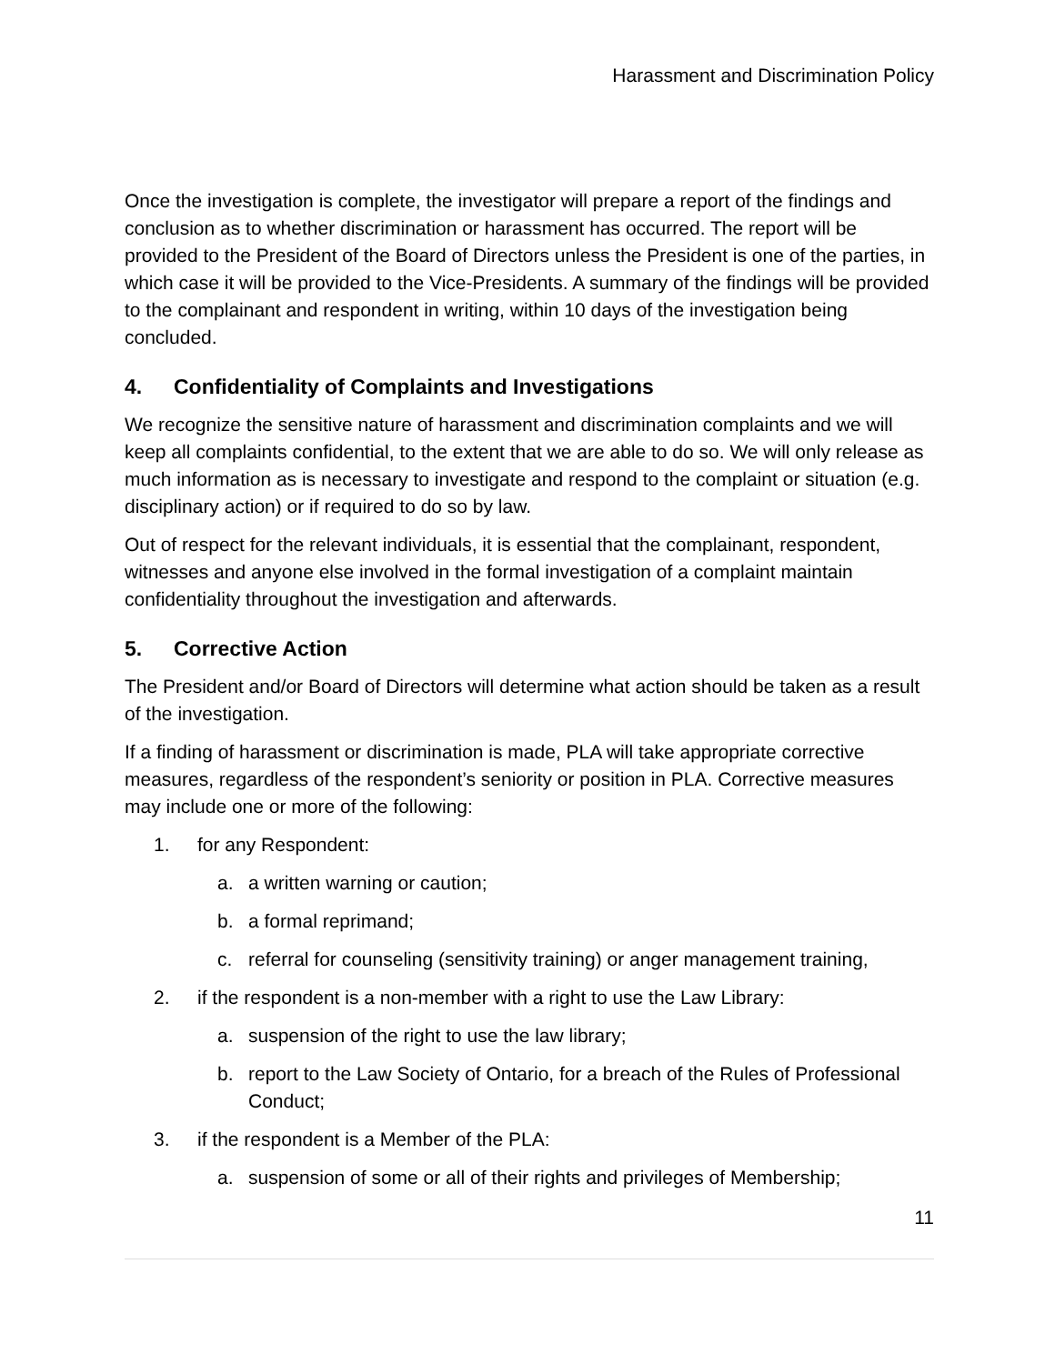Harassment and Discrimination Policy
Once the investigation is complete, the investigator will prepare a report of the findings and conclusion as to whether discrimination or harassment has occurred. The report will be provided to the President of the Board of Directors unless the President is one of the parties, in which case it will be provided to the Vice-Presidents. A summary of the findings will be provided to the complainant and respondent in writing, within 10 days of the investigation being concluded.
4. Confidentiality of Complaints and Investigations
We recognize the sensitive nature of harassment and discrimination complaints and we will keep all complaints confidential, to the extent that we are able to do so. We will only release as much information as is necessary to investigate and respond to the complaint or situation (e.g. disciplinary action) or if required to do so by law.
Out of respect for the relevant individuals, it is essential that the complainant, respondent, witnesses and anyone else involved in the formal investigation of a complaint maintain confidentiality throughout the investigation and afterwards.
5. Corrective Action
The President and/or Board of Directors will determine what action should be taken as a result of the investigation.
If a finding of harassment or discrimination is made, PLA will take appropriate corrective measures, regardless of the respondent’s seniority or position in PLA. Corrective measures may include one or more of the following:
1. for any Respondent:
a. a written warning or caution;
b. a formal reprimand;
c. referral for counseling (sensitivity training) or anger management training,
2. if the respondent is a non-member with a right to use the Law Library:
a. suspension of the right to use the law library;
b. report to the Law Society of Ontario, for a breach of the Rules of Professional Conduct;
3. if the respondent is a Member of the PLA:
a. suspension of some or all of their rights and privileges of Membership;
11